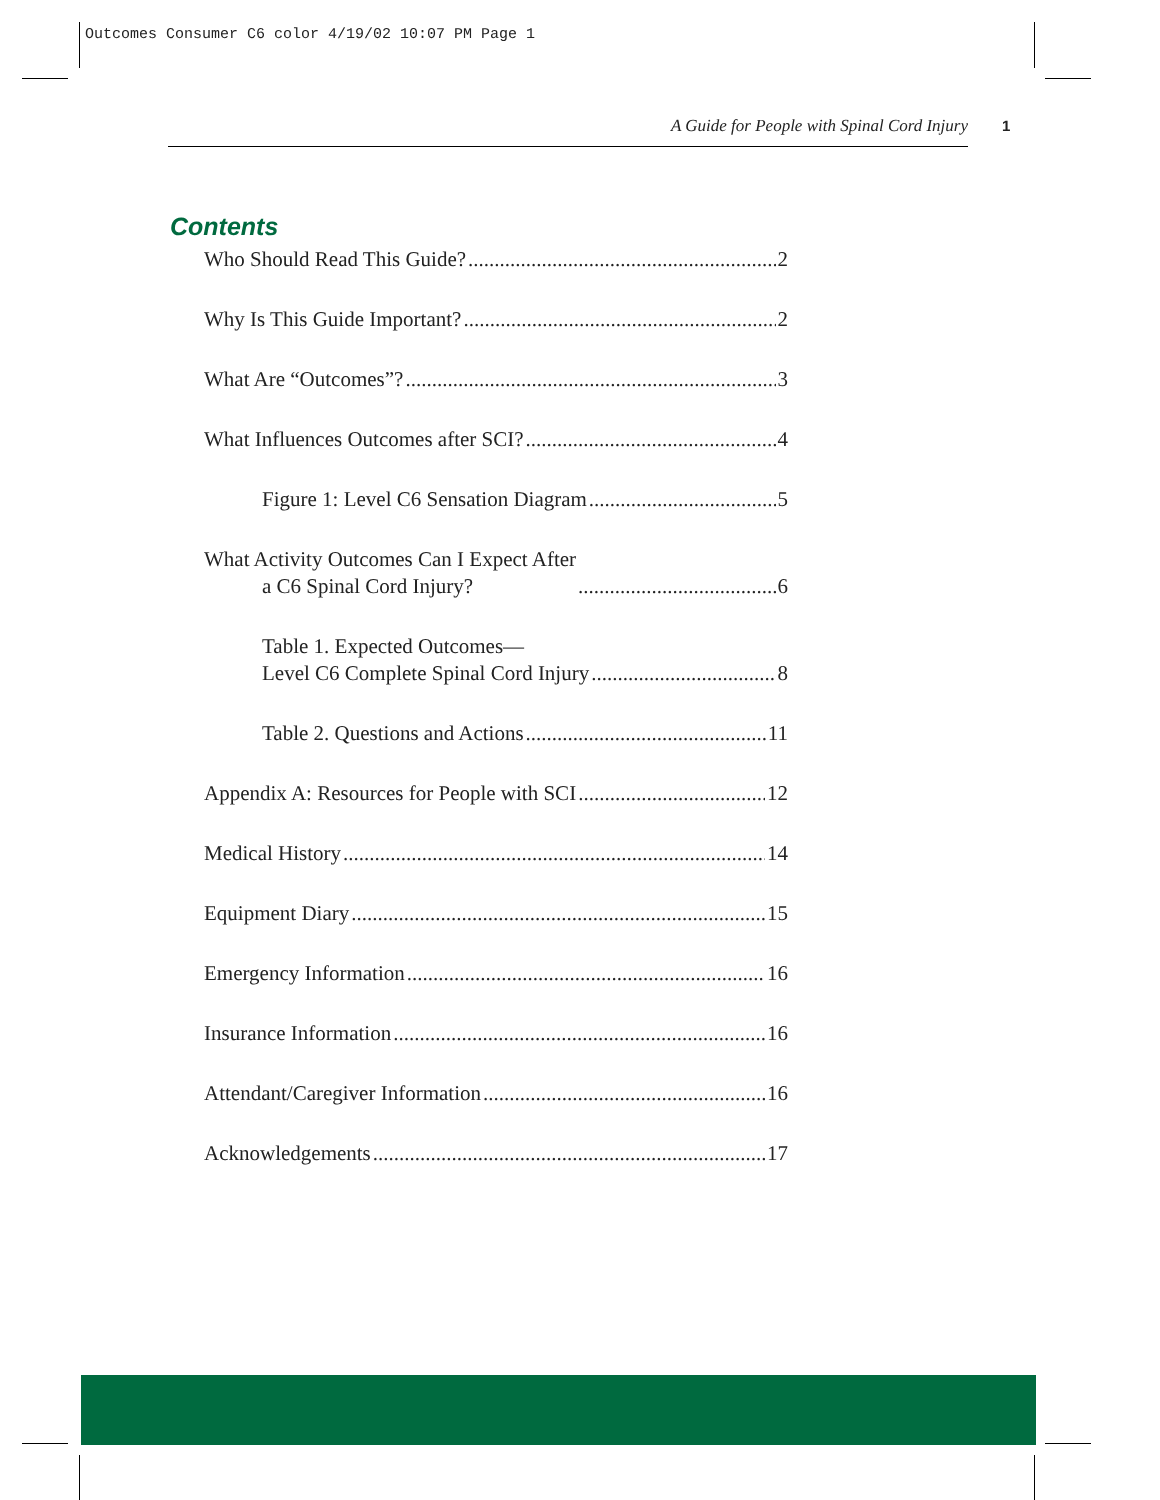Outcomes Consumer C6 color 4/19/02 10:07 PM Page 1
A Guide for People with Spinal Cord Injury 1
Contents
Who Should Read This Guide? 2
Why Is This Guide Important? 2
What Are “Outcomes”? 3
What Influences Outcomes after SCI? 4
Figure 1: Level C6 Sensation Diagram 5
What Activity Outcomes Can I Expect After
a C6 Spinal Cord Injury? 6
Table 1. Expected Outcomes—
Level C6 Complete Spinal Cord Injury 8
Table 2. Questions and Actions 11
Appendix A: Resources for People with SCI 12
Medical History 14
Equipment Diary 15
Emergency Information 16
Insurance Information 16
Attendant/Caregiver Information 16
Acknowledgements 17